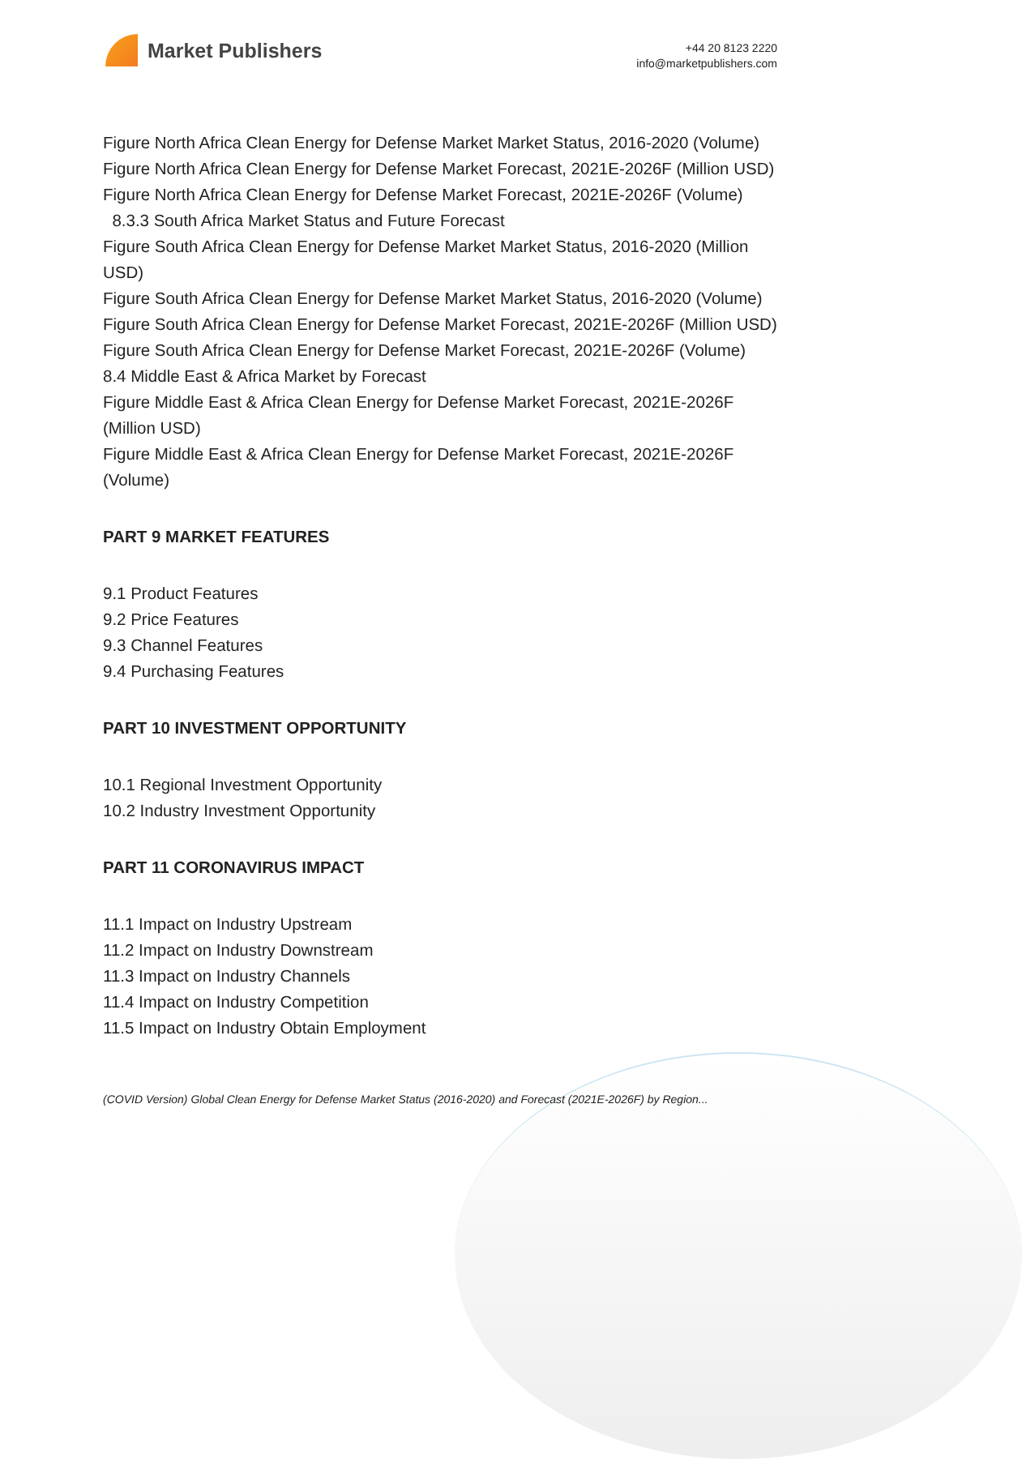Market Publishers
+44 20 8123 2220
info@marketpublishers.com
Figure North Africa Clean Energy for Defense Market Market Status, 2016-2020 (Volume)
Figure North Africa Clean Energy for Defense Market Forecast, 2021E-2026F (Million USD)
Figure North Africa Clean Energy for Defense Market Forecast, 2021E-2026F (Volume)
8.3.3 South Africa Market Status and Future Forecast
Figure South Africa Clean Energy for Defense Market Market Status, 2016-2020 (Million USD)
Figure South Africa Clean Energy for Defense Market Market Status, 2016-2020 (Volume)
Figure South Africa Clean Energy for Defense Market Forecast, 2021E-2026F (Million USD)
Figure South Africa Clean Energy for Defense Market Forecast, 2021E-2026F (Volume)
8.4 Middle East & Africa Market by Forecast
Figure Middle East & Africa Clean Energy for Defense Market Forecast, 2021E-2026F (Million USD)
Figure Middle East & Africa Clean Energy for Defense Market Forecast, 2021E-2026F (Volume)
PART 9 MARKET FEATURES
9.1 Product Features
9.2 Price Features
9.3 Channel Features
9.4 Purchasing Features
PART 10 INVESTMENT OPPORTUNITY
10.1 Regional Investment Opportunity
10.2 Industry Investment Opportunity
PART 11 CORONAVIRUS IMPACT
11.1 Impact on Industry Upstream
11.2 Impact on Industry Downstream
11.3 Impact on Industry Channels
11.4 Impact on Industry Competition
11.5 Impact on Industry Obtain Employment
(COVID Version) Global Clean Energy for Defense Market Status (2016-2020) and Forecast (2021E-2026F) by Region...